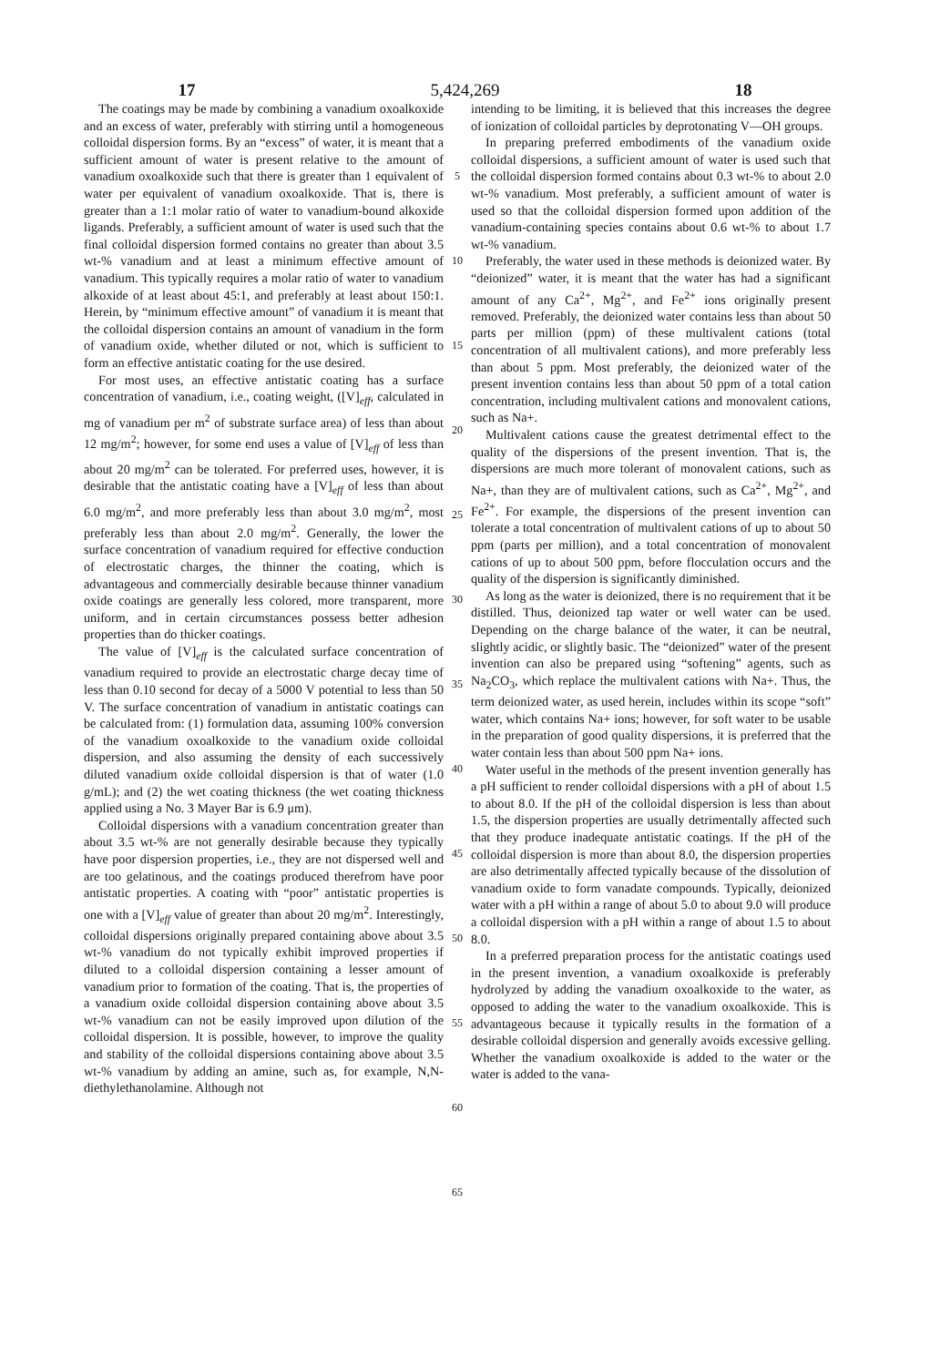17 5,424,269 18
The coatings may be made by combining a vanadium oxoalkoxide and an excess of water, preferably with stirring until a homogeneous colloidal dispersion forms. By an “excess” of water, it is meant that a sufficient amount of water is present relative to the amount of vanadium oxoalkoxide such that there is greater than 1 equivalent of water per equivalent of vanadium oxoalkoxide. That is, there is greater than a 1:1 molar ratio of water to vanadium-bound alkoxide ligands. Preferably, a sufficient amount of water is used such that the final colloidal dispersion formed contains no greater than about 3.5 wt-% vanadium and at least a minimum effective amount of vanadium. This typically requires a molar ratio of water to vanadium alkoxide of at least about 45:1, and preferably at least about 150:1. Herein, by “minimum effective amount” of vanadium it is meant that the colloidal dispersion contains an amount of vanadium in the form of vanadium oxide, whether diluted or not, which is sufficient to form an effective antistatic coating for the use desired.
For most uses, an effective antistatic coating has a surface concentration of vanadium, i.e., coating weight, ([V]<sub>eff</sub>, calculated in mg of vanadium per m<sup>2</sup> of substrate surface area) of less than about 12 mg/m<sup>2</sup>; however, for some end uses a value of [V]<sub>eff</sub> of less than about 20 mg/m<sup>2</sup> can be tolerated. For preferred uses, however, it is desirable that the antistatic coating have a [V]<sub>eff</sub> of less than about 6.0 mg/m<sup>2</sup>, and more preferably less than about 3.0 mg/m<sup>2</sup>, most preferably less than about 2.0 mg/m<sup>2</sup>. Generally, the lower the surface concentration of vanadium required for effective conduction of electrostatic charges, the thinner the coating, which is advantageous and commercially desirable because thinner vanadium oxide coatings are generally less colored, more transparent, more uniform, and in certain circumstances possess better adhesion properties than do thicker coatings.
The value of [V]<sub>eff</sub> is the calculated surface concentration of vanadium required to provide an electrostatic charge decay time of less than 0.10 second for decay of a 5000 V potential to less than 50 V. The surface concentration of vanadium in antistatic coatings can be calculated from: (1) formulation data, assuming 100% conversion of the vanadium oxoalkoxide to the vanadium oxide colloidal dispersion, and also assuming the density of each successively diluted vanadium oxide colloidal dispersion is that of water (1.0 g/mL); and (2) the wet coating thickness (the wet coating thickness applied using a No. 3 Mayer Bar is 6.9 μm).
Colloidal dispersions with a vanadium concentration greater than about 3.5 wt-% are not generally desirable because they typically have poor dispersion properties, i.e., they are not dispersed well and are too gelatinous, and the coatings produced therefrom have poor antistatic properties. A coating with “poor” antistatic properties is one with a [V]<sub>eff</sub> value of greater than about 20 mg/m<sup>2</sup>. Interestingly, colloidal dispersions originally prepared containing above about 3.5 wt-% vanadium do not typically exhibit improved properties if diluted to a colloidal dispersion containing a lesser amount of vanadium prior to formation of the coating. That is, the properties of a vanadium oxide colloidal dispersion containing above about 3.5 wt-% vanadium can not be easily improved upon dilution of the colloidal dispersion. It is possible, however, to improve the quality and stability of the colloidal dispersions containing above about 3.5 wt-% vanadium by adding an amine, such as, for example, N,N-diethylethanolamine. Although not
5
10
15
20
25
30
35
40
45
50
55
60
65
intending to be limiting, it is believed that this increases the degree of ionization of colloidal particles by deprotonating V—OH groups.
In preparing preferred embodiments of the vanadium oxide colloidal dispersions, a sufficient amount of water is used such that the colloidal dispersion formed contains about 0.3 wt-% to about 2.0 wt-% vanadium. Most preferably, a sufficient amount of water is used so that the colloidal dispersion formed upon addition of the vanadium-containing species contains about 0.6 wt-% to about 1.7 wt-% vanadium.
Preferably, the water used in these methods is deionized water. By “deionized” water, it is meant that the water has had a significant amount of any Ca<sup>2+</sup>, Mg<sup>2+</sup>, and Fe<sup>2+</sup> ions originally present removed. Preferably, the deionized water contains less than about 50 parts per million (ppm) of these multivalent cations (total concentration of all multivalent cations), and more preferably less than about 5 ppm. Most preferably, the deionized water of the present invention contains less than about 50 ppm of a total cation concentration, including multivalent cations and monovalent cations, such as Na+.
Multivalent cations cause the greatest detrimental effect to the quality of the dispersions of the present invention. That is, the dispersions are much more tolerant of monovalent cations, such as Na+, than they are of multivalent cations, such as Ca<sup>2+</sup>, Mg<sup>2+</sup>, and Fe<sup>2+</sup>. For example, the dispersions of the present invention can tolerate a total concentration of multivalent cations of up to about 50 ppm (parts per million), and a total concentration of monovalent cations of up to about 500 ppm, before flocculation occurs and the quality of the dispersion is significantly diminished.
As long as the water is deionized, there is no requirement that it be distilled. Thus, deionized tap water or well water can be used. Depending on the charge balance of the water, it can be neutral, slightly acidic, or slightly basic. The “deionized” water of the present invention can also be prepared using “softening” agents, such as Na<sub>2</sub>CO<sub>3</sub>, which replace the multivalent cations with Na+. Thus, the term deionized water, as used herein, includes within its scope “soft” water, which contains Na+ ions; however, for soft water to be usable in the preparation of good quality dispersions, it is preferred that the water contain less than about 500 ppm Na+ ions.
Water useful in the methods of the present invention generally has a pH sufficient to render colloidal dispersions with a pH of about 1.5 to about 8.0. If the pH of the colloidal dispersion is less than about 1.5, the dispersion properties are usually detrimentally affected such that they produce inadequate antistatic coatings. If the pH of the colloidal dispersion is more than about 8.0, the dispersion properties are also detrimentally affected typically because of the dissolution of vanadium oxide to form vanadate compounds. Typically, deionized water with a pH within a range of about 5.0 to about 9.0 will produce a colloidal dispersion with a pH within a range of about 1.5 to about 8.0.
In a preferred preparation process for the antistatic coatings used in the present invention, a vanadium oxoalkoxide is preferably hydrolyzed by adding the vanadium oxoalkoxide to the water, as opposed to adding the water to the vanadium oxoalkoxide. This is advantageous because it typically results in the formation of a desirable colloidal dispersion and generally avoids excessive gelling. Whether the vanadium oxoalkoxide is added to the water or the water is added to the vana-